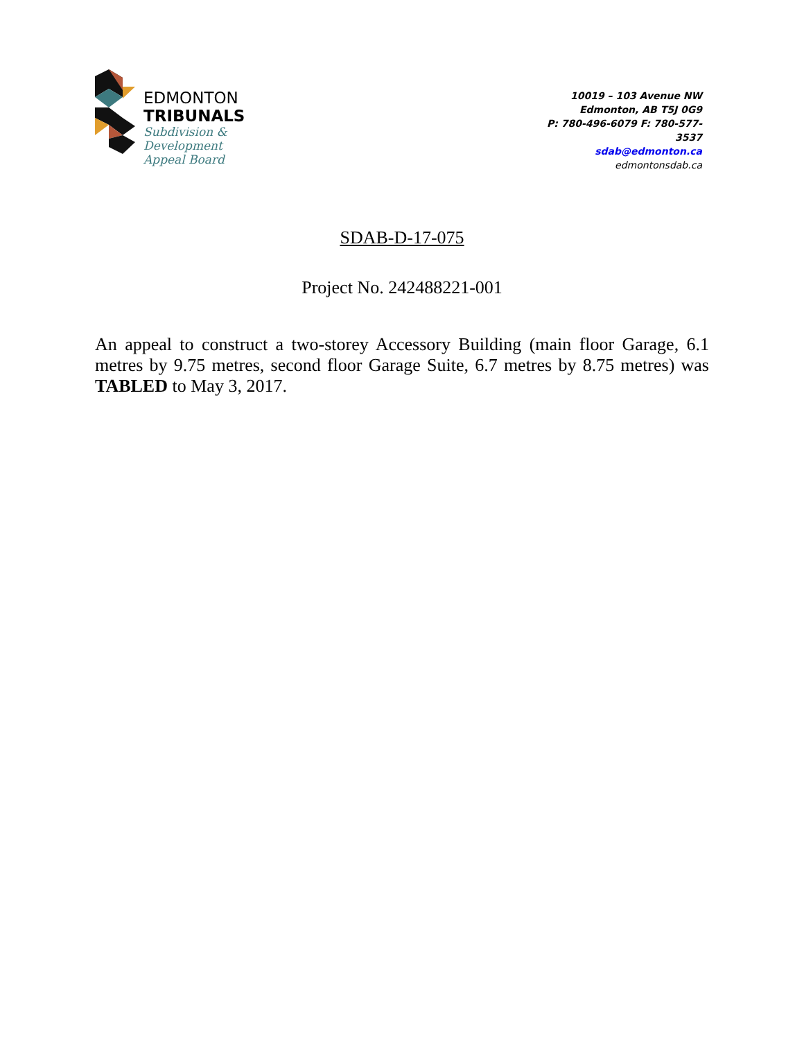EDMONTON
TRIBUNALS
Subdivision &
Development
Appeal Board
10019 – 103 Avenue NW
Edmonton, AB T5J 0G9
P: 780-496-6079 F: 780-577-3537
sdab@edmonton.ca
edmontonsdab.ca
SDAB-D-17-075
Project No. 242488221-001
An appeal to construct a two-storey Accessory Building (main floor Garage, 6.1 metres by 9.75 metres, second floor Garage Suite, 6.7 metres by 8.75 metres) was TABLED to May 3, 2017.